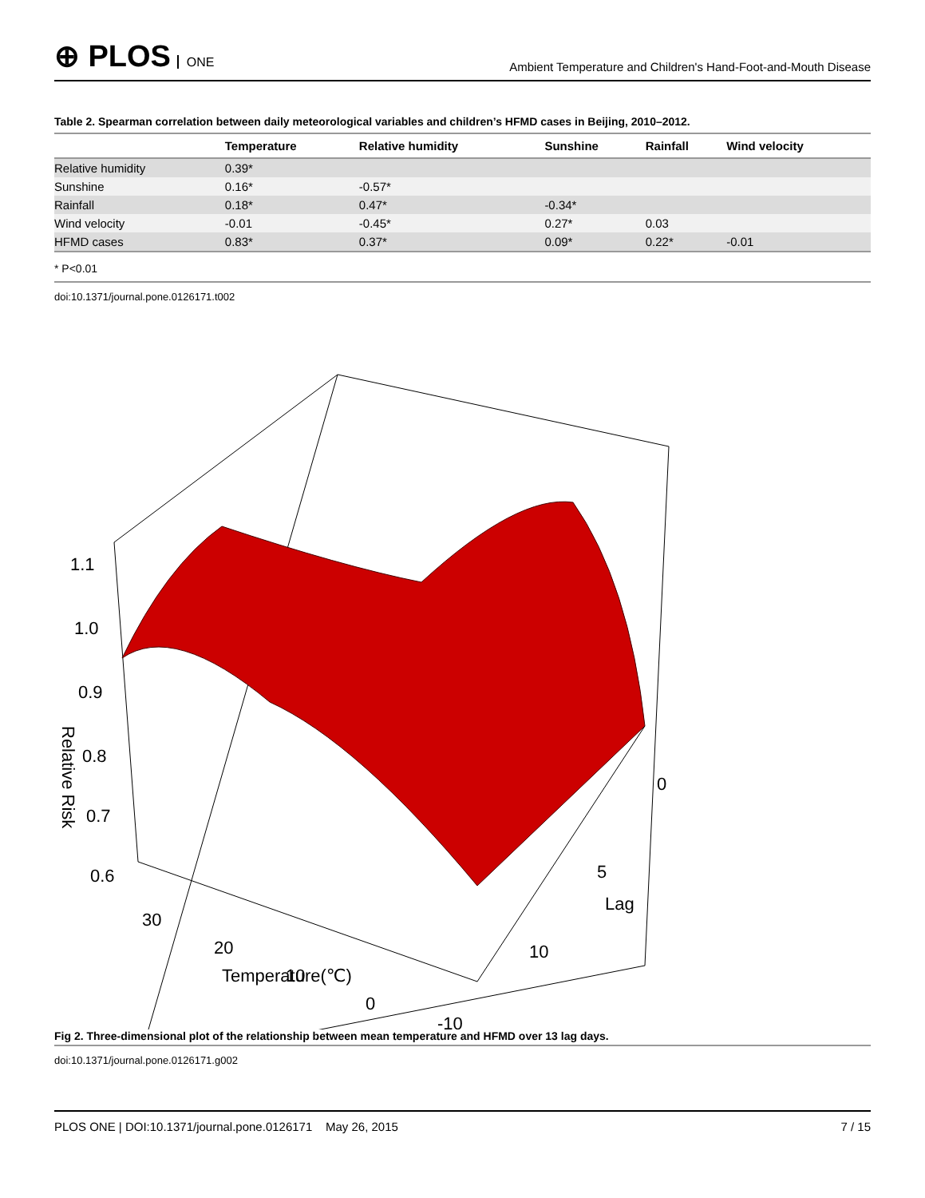⊕ PLOS ONE
Ambient Temperature and Children's Hand-Foot-and-Mouth Disease
Table 2. Spearman correlation between daily meteorological variables and children’s HFMD cases in Beijing, 2010–2012.
| | Temperature | Relative humidity | Sunshine | Rainfall | Wind velocity |
| --- | --- | --- | --- | --- | --- |
| Relative humidity | 0.39* | | | | |
| Sunshine | 0.16* | -0.57* | | | |
| Rainfall | 0.18* | 0.47* | -0.34* | | |
| Wind velocity | -0.01 | -0.45* | 0.27* | 0.03 | |
| HFMD cases | 0.83* | 0.37* | 0.09* | 0.22* | -0.01 |
* P<0.01
doi:10.1371/journal.pone.0126171.t002
1.1
1.0
0.9
0.8
0.7
0.6
30
20
10
0
-10
0
5
10
Lag
Temperature(℃)
Relative Risk
Fig 2. Three-dimensional plot of the relationship between mean temperature and HFMD over 13 lag days.
doi:10.1371/journal.pone.0126171.g002
PLOS ONE | DOI:10.1371/journal.pone.0126171 May 26, 2015
7 / 15